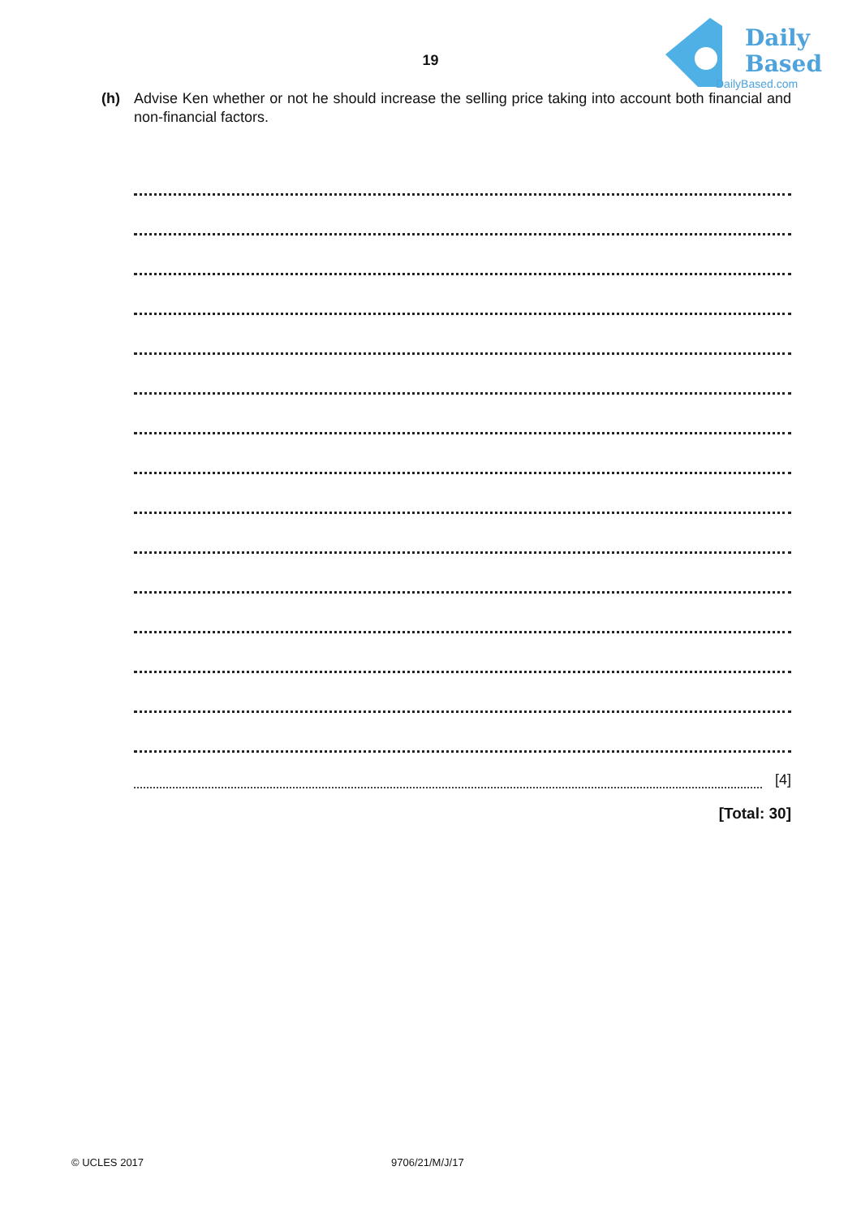19
Daily
Based
DailyBased.com
(h) Advise Ken whether or not he should increase the selling price taking into account both financial and non-financial factors.
[4]
[Total: 30]
© UCLES 2017 9706/21/M/J/17